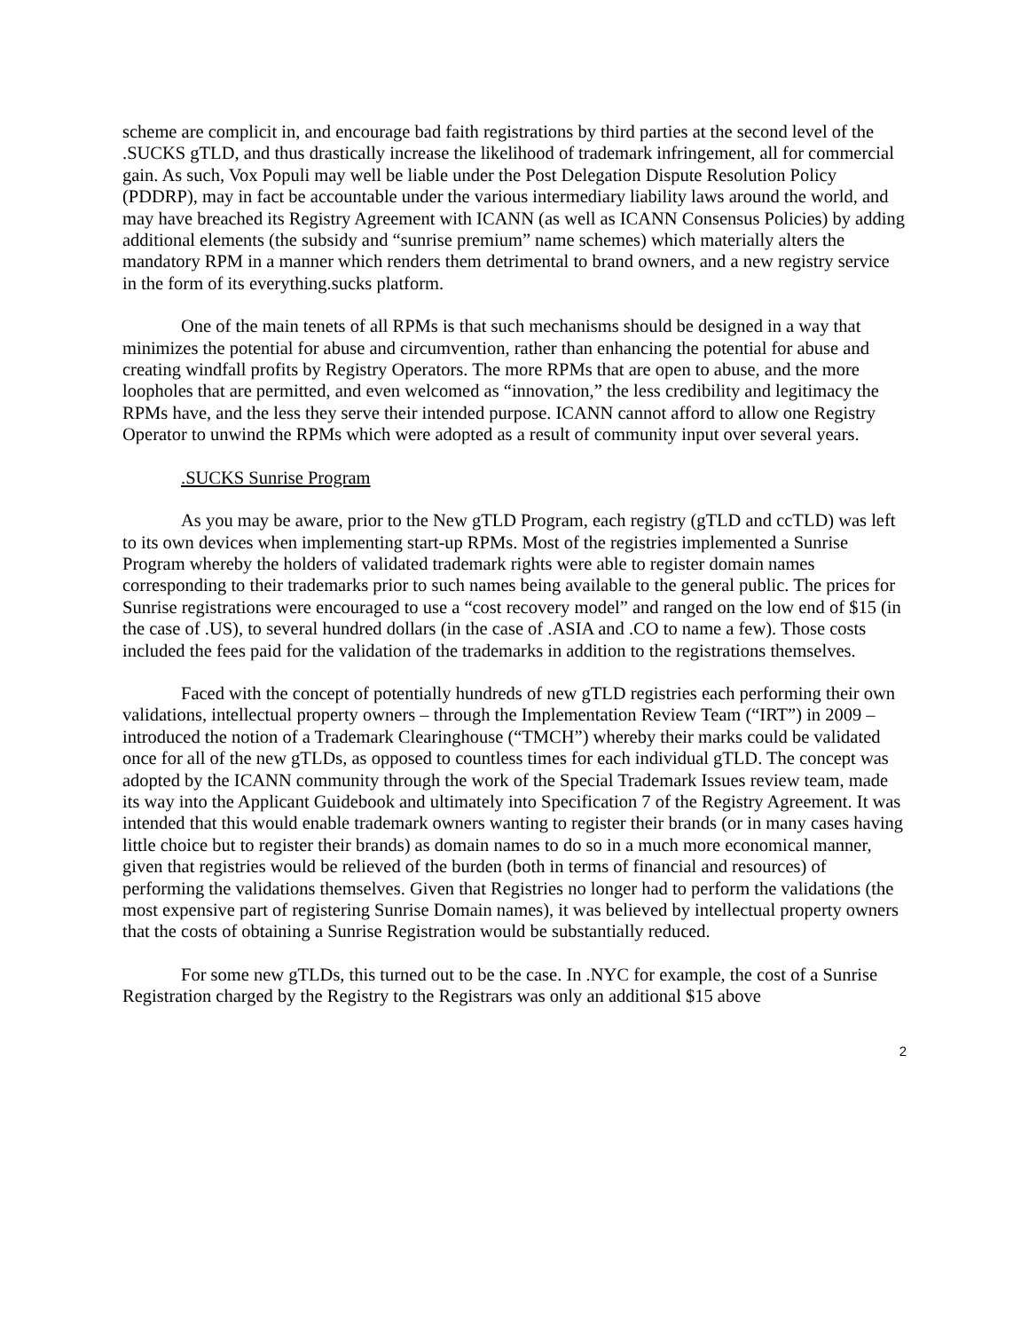scheme are complicit in, and encourage bad faith registrations by third parties at the second level of the .SUCKS gTLD, and thus drastically increase the likelihood of trademark infringement, all for commercial gain. As such, Vox Populi may well be liable under the Post Delegation Dispute Resolution Policy (PDDRP), may in fact be accountable under the various intermediary liability laws around the world, and may have breached its Registry Agreement with ICANN (as well as ICANN Consensus Policies) by adding additional elements (the subsidy and “sunrise premium” name schemes) which materially alters the mandatory RPM in a manner which renders them detrimental to brand owners, and a new registry service in the form of its everything.sucks platform.
One of the main tenets of all RPMs is that such mechanisms should be designed in a way that minimizes the potential for abuse and circumvention, rather than enhancing the potential for abuse and creating windfall profits by Registry Operators. The more RPMs that are open to abuse, and the more loopholes that are permitted, and even welcomed as “innovation,” the less credibility and legitimacy the RPMs have, and the less they serve their intended purpose. ICANN cannot afford to allow one Registry Operator to unwind the RPMs which were adopted as a result of community input over several years.
.SUCKS Sunrise Program
As you may be aware, prior to the New gTLD Program, each registry (gTLD and ccTLD) was left to its own devices when implementing start-up RPMs. Most of the registries implemented a Sunrise Program whereby the holders of validated trademark rights were able to register domain names corresponding to their trademarks prior to such names being available to the general public. The prices for Sunrise registrations were encouraged to use a “cost recovery model” and ranged on the low end of $15 (in the case of .US), to several hundred dollars (in the case of .ASIA and .CO to name a few). Those costs included the fees paid for the validation of the trademarks in addition to the registrations themselves.
Faced with the concept of potentially hundreds of new gTLD registries each performing their own validations, intellectual property owners – through the Implementation Review Team (“IRT”) in 2009 – introduced the notion of a Trademark Clearinghouse (“TMCH”) whereby their marks could be validated once for all of the new gTLDs, as opposed to countless times for each individual gTLD. The concept was adopted by the ICANN community through the work of the Special Trademark Issues review team, made its way into the Applicant Guidebook and ultimately into Specification 7 of the Registry Agreement. It was intended that this would enable trademark owners wanting to register their brands (or in many cases having little choice but to register their brands) as domain names to do so in a much more economical manner, given that registries would be relieved of the burden (both in terms of financial and resources) of performing the validations themselves. Given that Registries no longer had to perform the validations (the most expensive part of registering Sunrise Domain names), it was believed by intellectual property owners that the costs of obtaining a Sunrise Registration would be substantially reduced.
For some new gTLDs, this turned out to be the case. In .NYC for example, the cost of a Sunrise Registration charged by the Registry to the Registrars was only an additional $15 above
2